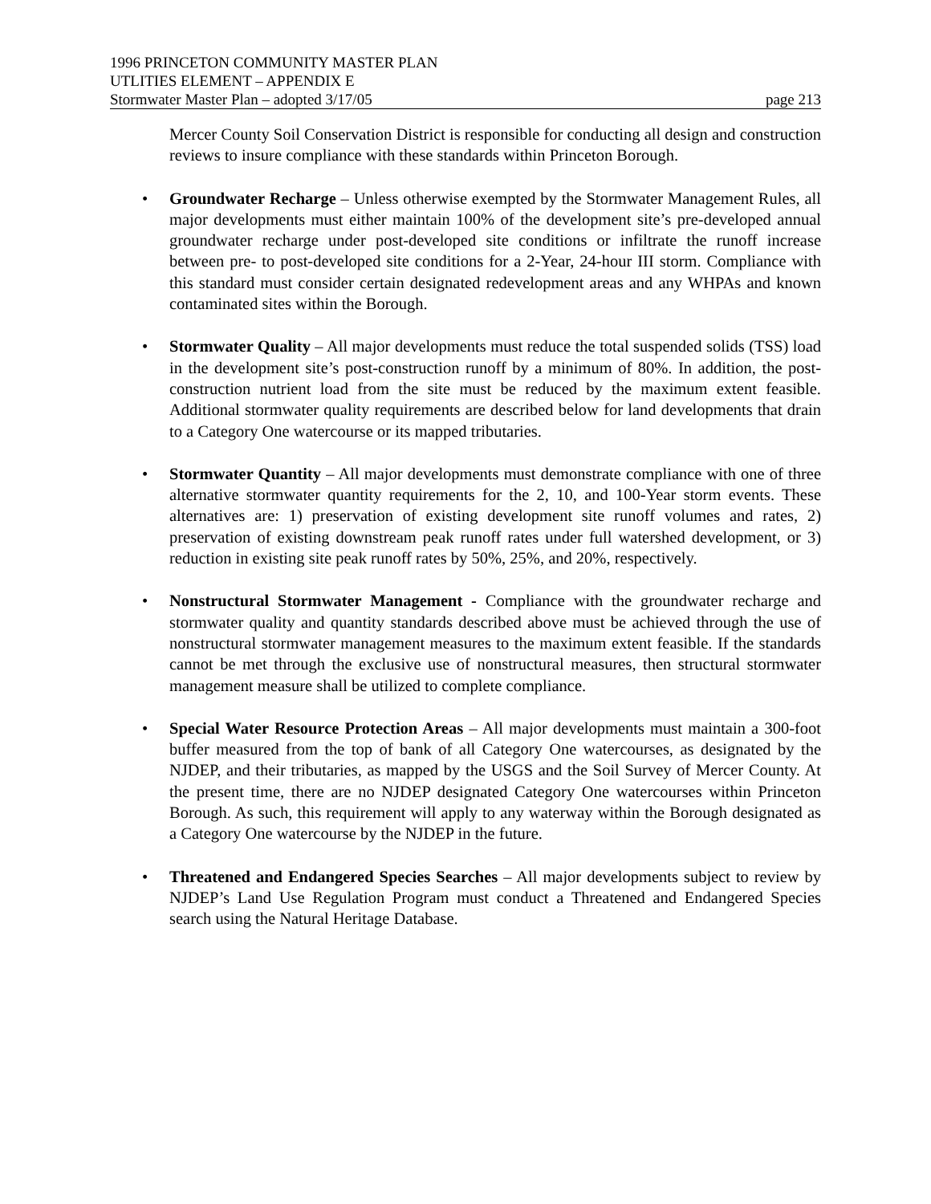1996 PRINCETON COMMUNITY MASTER PLAN
UTLITIES ELEMENT – APPENDIX E
Stormwater Master Plan – adopted 3/17/05 page 213
Mercer County Soil Conservation District is responsible for conducting all design and construction reviews to insure compliance with these standards within Princeton Borough.
• Groundwater Recharge – Unless otherwise exempted by the Stormwater Management Rules, all major developments must either maintain 100% of the development site’s pre-developed annual groundwater recharge under post-developed site conditions or infiltrate the runoff increase between pre- to post-developed site conditions for a 2-Year, 24-hour III storm. Compliance with this standard must consider certain designated redevelopment areas and any WHPAs and known contaminated sites within the Borough.
• Stormwater Quality – All major developments must reduce the total suspended solids (TSS) load in the development site’s post-construction runoff by a minimum of 80%. In addition, the post-construction nutrient load from the site must be reduced by the maximum extent feasible. Additional stormwater quality requirements are described below for land developments that drain to a Category One watercourse or its mapped tributaries.
• Stormwater Quantity – All major developments must demonstrate compliance with one of three alternative stormwater quantity requirements for the 2, 10, and 100-Year storm events. These alternatives are: 1) preservation of existing development site runoff volumes and rates, 2) preservation of existing downstream peak runoff rates under full watershed development, or 3) reduction in existing site peak runoff rates by 50%, 25%, and 20%, respectively.
• Nonstructural Stormwater Management - Compliance with the groundwater recharge and stormwater quality and quantity standards described above must be achieved through the use of nonstructural stormwater management measures to the maximum extent feasible. If the standards cannot be met through the exclusive use of nonstructural measures, then structural stormwater management measure shall be utilized to complete compliance.
• Special Water Resource Protection Areas – All major developments must maintain a 300-foot buffer measured from the top of bank of all Category One watercourses, as designated by the NJDEP, and their tributaries, as mapped by the USGS and the Soil Survey of Mercer County. At the present time, there are no NJDEP designated Category One watercourses within Princeton Borough. As such, this requirement will apply to any waterway within the Borough designated as a Category One watercourse by the NJDEP in the future.
• Threatened and Endangered Species Searches – All major developments subject to review by NJDEP’s Land Use Regulation Program must conduct a Threatened and Endangered Species search using the Natural Heritage Database.